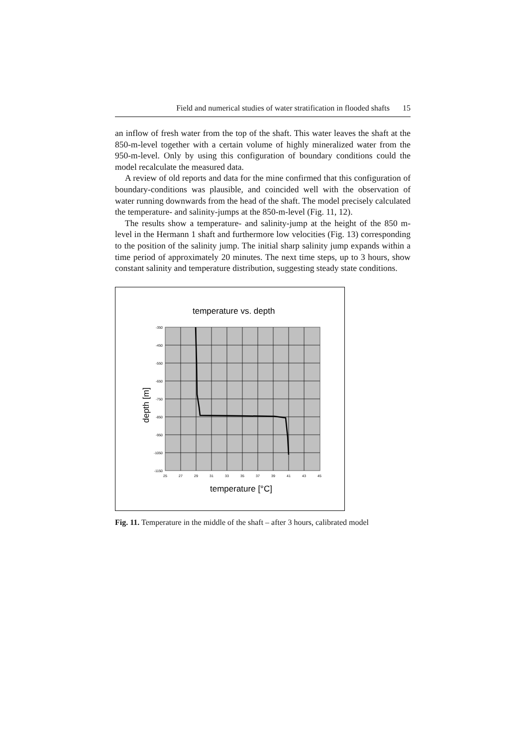Field and numerical studies of water stratification in flooded shafts 15
an inflow of fresh water from the top of the shaft. This water leaves the shaft at the 850-m-level together with a certain volume of highly mineral­ized water from the 950-m-level. Only by using this configuration of boundary conditions could the model recalculate the measured data.
A review of old reports and data for the mine confirmed that this con­figuration of boundary-conditions was plausible, and coincided well with the observation of water running downwards from the head of the shaft. The model precisely calculated the temperature- and salinity-jumps at the 850-m-level (Fig. 11, 12).
The results show a temperature- and salinity-jump at the height of the 850 m-level in the Hermann 1 shaft and furthermore low velocities (Fig. 13) corresponding to the position of the salinity jump. The initial sharp salinity jump expands within a time period of approximately 20 minutes. The next time steps, up to 3 hours, show constant salinity and temperature distribution, suggesting steady state conditions.
temperature vs. depth
-350
-450
-550
-650
-750
-850
-950
-1050
-1150
25
27
29
31
33
35
37
39
41
43
45
temperature [°C]
depth [m]
Fig. 11. Temperature in the middle of the shaft – after 3 hours, calibrated model